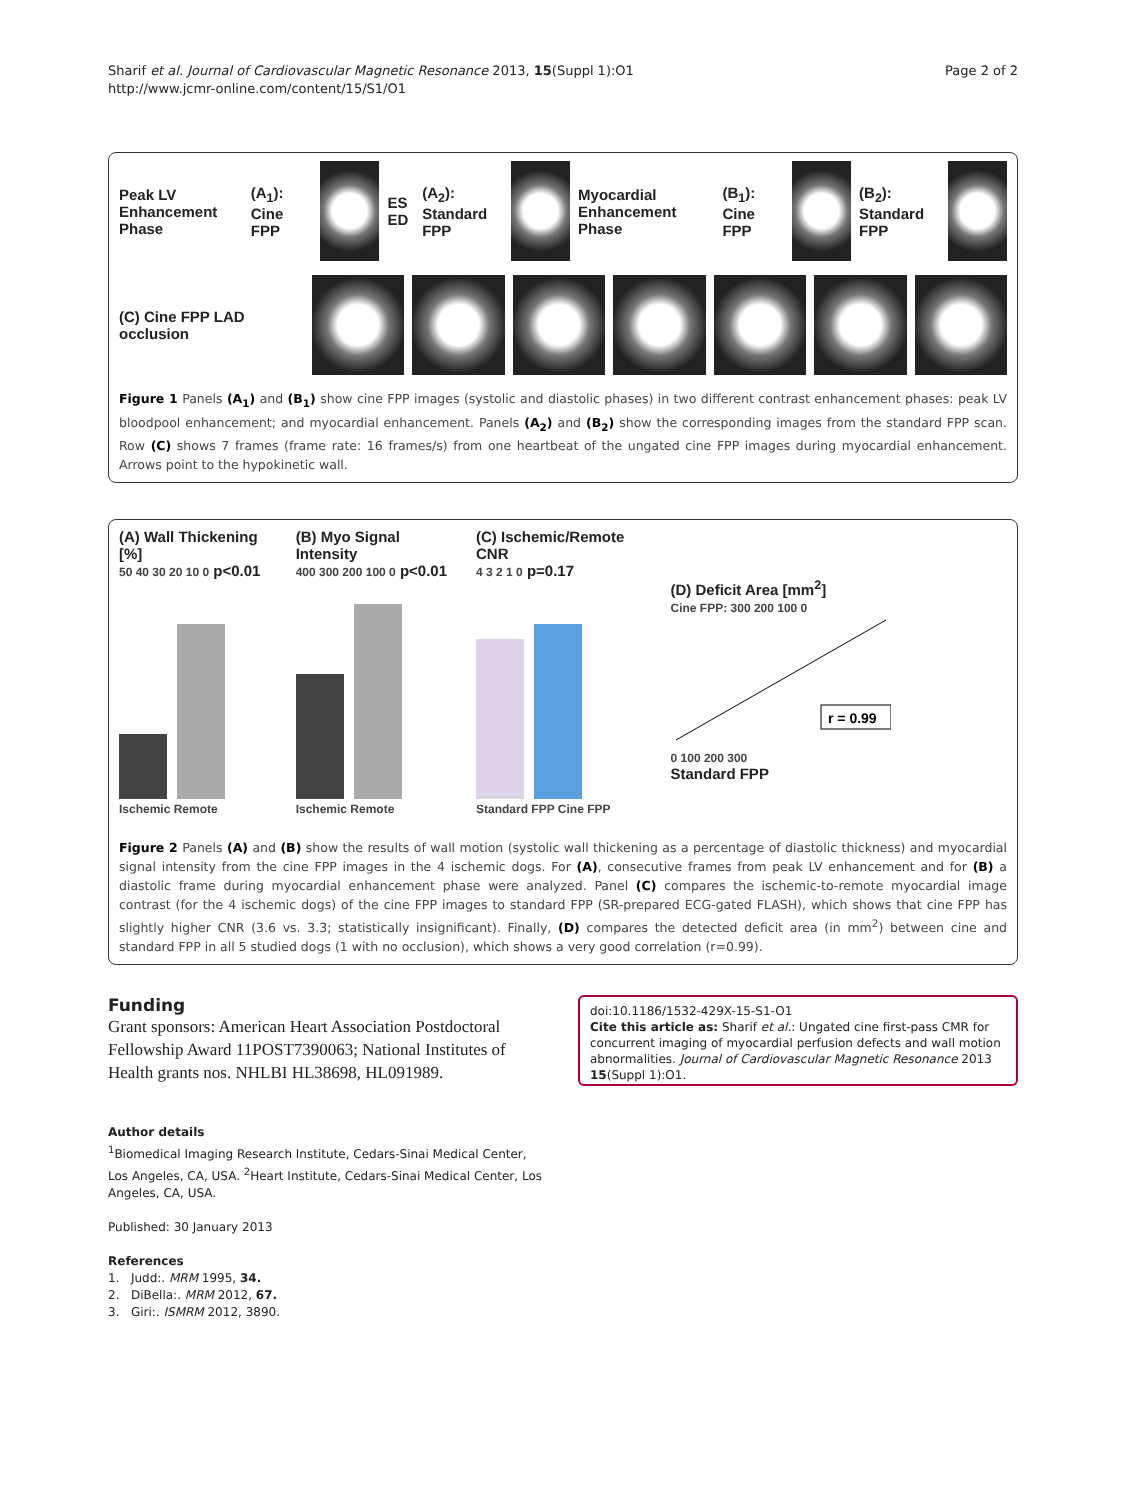Sharif et al. Journal of Cardiovascular Magnetic Resonance 2013, 15(Suppl 1):O1
http://www.jcmr-online.com/content/15/S1/O1
Page 2 of 2
Peak LV Enhancement Phase (A<sub>1</sub>): Cine FPP ES ED (A<sub>2</sub>): Standard FPP Myocardial Enhancement Phase (B<sub>1</sub>): Cine FPP (B<sub>2</sub>): Standard FPP
(C) Cine FPP LAD occlusion
Figure 1 Panels (A<sub>1</sub>) and (B<sub>1</sub>) show cine FPP images (systolic and diastolic phases) in two different contrast enhancement phases: peak LV bloodpool enhancement; and myocardial enhancement. Panels (A<sub>2</sub>) and (B<sub>2</sub>) show the corresponding images from the standard FPP scan. Row (C) shows 7 frames (frame rate: 16 frames/s) from one heartbeat of the ungated cine FPP images during myocardial enhancement. Arrows point to the hypokinetic wall.
(A) Wall Thickening [%]
50 40 30 20 10 0 p<0.01
Ischemic Remote
(B) Myo Signal Intensity
400 300 200 100 0 p<0.01
Ischemic Remote
(C) Ischemic/Remote CNR
4 3 2 1 0 p=0.17
Standard FPP Cine FPP
(D) Deficit Area [mm<sup>2</sup>]
Cine FPP: 300 200 100 0
r = 0.99
0 100 200 300
Standard FPP
Figure 2 Panels (A) and (B) show the results of wall motion (systolic wall thickening as a percentage of diastolic thickness) and myocardial signal intensity from the cine FPP images in the 4 ischemic dogs. For (A), consecutive frames from peak LV enhancement and for (B) a diastolic frame during myocardial enhancement phase were analyzed. Panel (C) compares the ischemic-to-remote myocardial image contrast (for the 4 ischemic dogs) of the cine FPP images to standard FPP (SR-prepared ECG-gated FLASH), which shows that cine FPP has slightly higher CNR (3.6 vs. 3.3; statistically insignificant). Finally, (D) compares the detected deficit area (in mm<sup>2</sup>) between cine and standard FPP in all 5 studied dogs (1 with no occlusion), which shows a very good correlation (r=0.99).
Funding
Grant sponsors: American Heart Association Postdoctoral Fellowship Award 11POST7390063; National Institutes of Health grants nos. NHLBI HL38698, HL091989.
Author details
<sup>1</sup> Biomedical Imaging Research Institute, Cedars-Sinai Medical Center, Los Angeles, CA, USA. <sup>2</sup>Heart Institute, Cedars-Sinai Medical Center, Los Angeles, CA, USA.
Published: 30 January 2013
References
1. Judd:. MRM 1995, 34.
2. DiBella:. MRM 2012, 67.
3. Giri:. ISMRM 2012, 3890.
doi:10.1186/1532-429X-15-S1-O1
Cite this article as: Sharif et al.: Ungated cine first-pass CMR for concurrent imaging of myocardial perfusion defects and wall motion abnormalities. Journal of Cardiovascular Magnetic Resonance 2013 15(Suppl 1):O1.